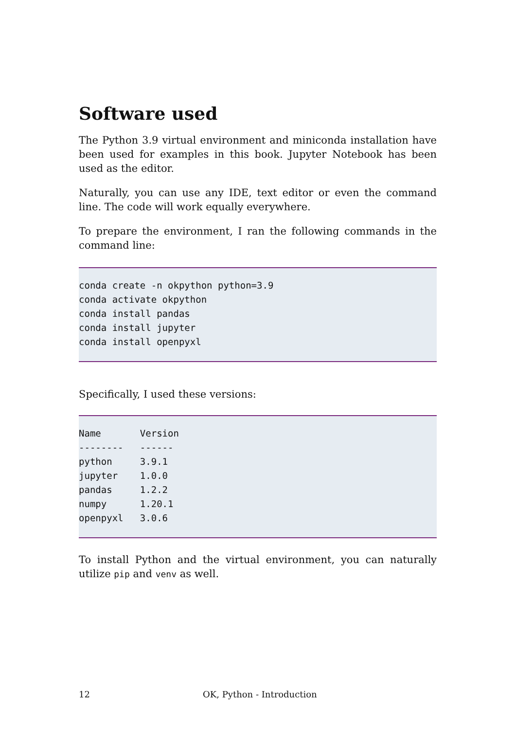Software used
The Python 3.9 virtual environment and miniconda installation have been used for examples in this book. Jupyter Notebook has been used as the editor.
Naturally, you can use any IDE, text editor or even the command line. The code will work equally everywhere.
To prepare the environment, I ran the following commands in the command line:
conda create -n okpython python=3.9
conda activate okpython
conda install pandas
conda install jupyter
conda install openpyxl
Specifically, I used these versions:
Name       Version
--------   ------
python     3.9.1
jupyter    1.0.0
pandas     1.2.2
numpy      1.20.1
openpyxl   3.0.6
To install Python and the virtual environment, you can naturally utilize pip and venv as well.
12 OK, Python - Introduction